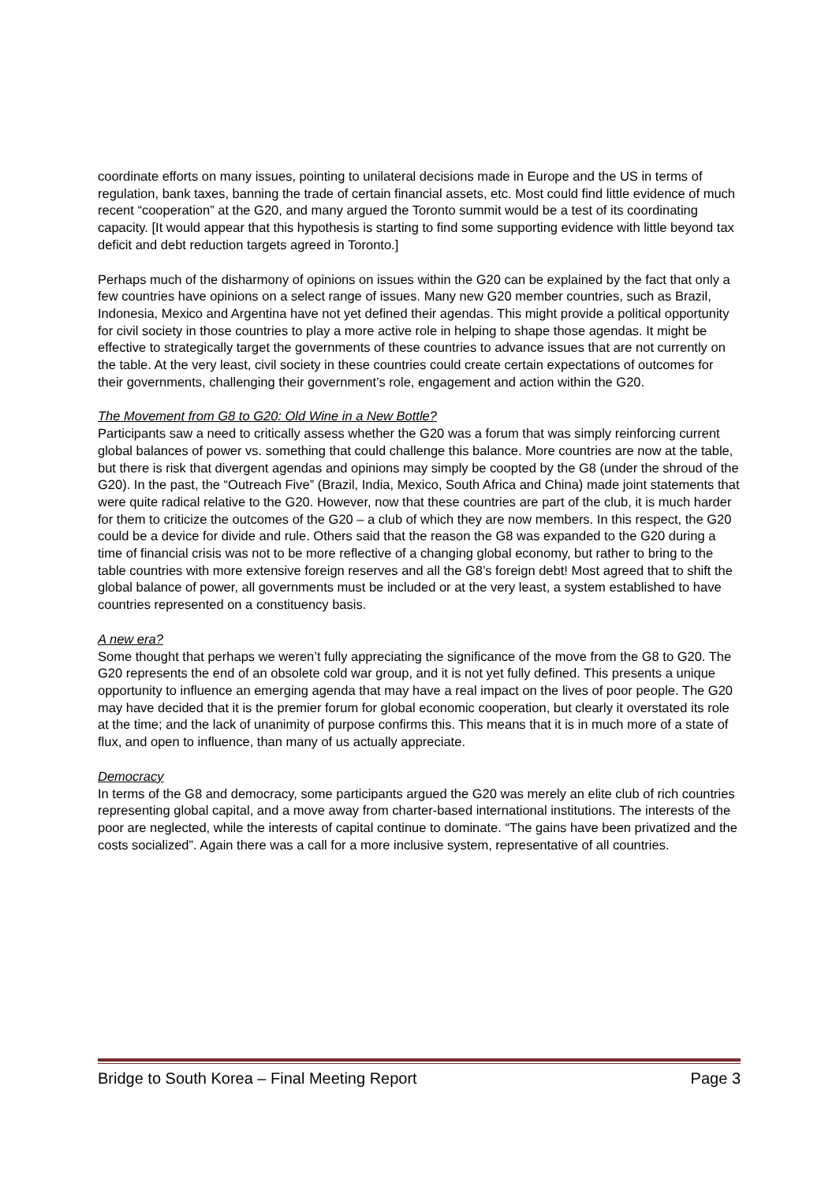coordinate efforts on many issues, pointing to unilateral decisions made in Europe and the US in terms of regulation, bank taxes, banning the trade of certain financial assets, etc. Most could find little evidence of much recent “cooperation” at the G20, and many argued the Toronto summit would be a test of its coordinating capacity. [It would appear that this hypothesis is starting to find some supporting evidence with little beyond tax deficit and debt reduction targets agreed in Toronto.]
Perhaps much of the disharmony of opinions on issues within the G20 can be explained by the fact that only a few countries have opinions on a select range of issues. Many new G20 member countries, such as Brazil, Indonesia, Mexico and Argentina have not yet defined their agendas. This might provide a political opportunity for civil society in those countries to play a more active role in helping to shape those agendas. It might be effective to strategically target the governments of these countries to advance issues that are not currently on the table. At the very least, civil society in these countries could create certain expectations of outcomes for their governments, challenging their government’s role, engagement and action within the G20.
The Movement from G8 to G20: Old Wine in a New Bottle?
Participants saw a need to critically assess whether the G20 was a forum that was simply reinforcing current global balances of power vs. something that could challenge this balance. More countries are now at the table, but there is risk that divergent agendas and opinions may simply be coopted by the G8 (under the shroud of the G20). In the past, the “Outreach Five” (Brazil, India, Mexico, South Africa and China) made joint statements that were quite radical relative to the G20. However, now that these countries are part of the club, it is much harder for them to criticize the outcomes of the G20 – a club of which they are now members. In this respect, the G20 could be a device for divide and rule. Others said that the reason the G8 was expanded to the G20 during a time of financial crisis was not to be more reflective of a changing global economy, but rather to bring to the table countries with more extensive foreign reserves and all the G8’s foreign debt! Most agreed that to shift the global balance of power, all governments must be included or at the very least, a system established to have countries represented on a constituency basis.
A new era?
Some thought that perhaps we weren’t fully appreciating the significance of the move from the G8 to G20. The G20 represents the end of an obsolete cold war group, and it is not yet fully defined. This presents a unique opportunity to influence an emerging agenda that may have a real impact on the lives of poor people. The G20 may have decided that it is the premier forum for global economic cooperation, but clearly it overstated its role at the time; and the lack of unanimity of purpose confirms this. This means that it is in much more of a state of flux, and open to influence, than many of us actually appreciate.
Democracy
In terms of the G8 and democracy, some participants argued the G20 was merely an elite club of rich countries representing global capital, and a move away from charter-based international institutions. The interests of the poor are neglected, while the interests of capital continue to dominate. “The gains have been privatized and the costs socialized”. Again there was a call for a more inclusive system, representative of all countries.
Bridge to South Korea – Final Meeting Report Page 3